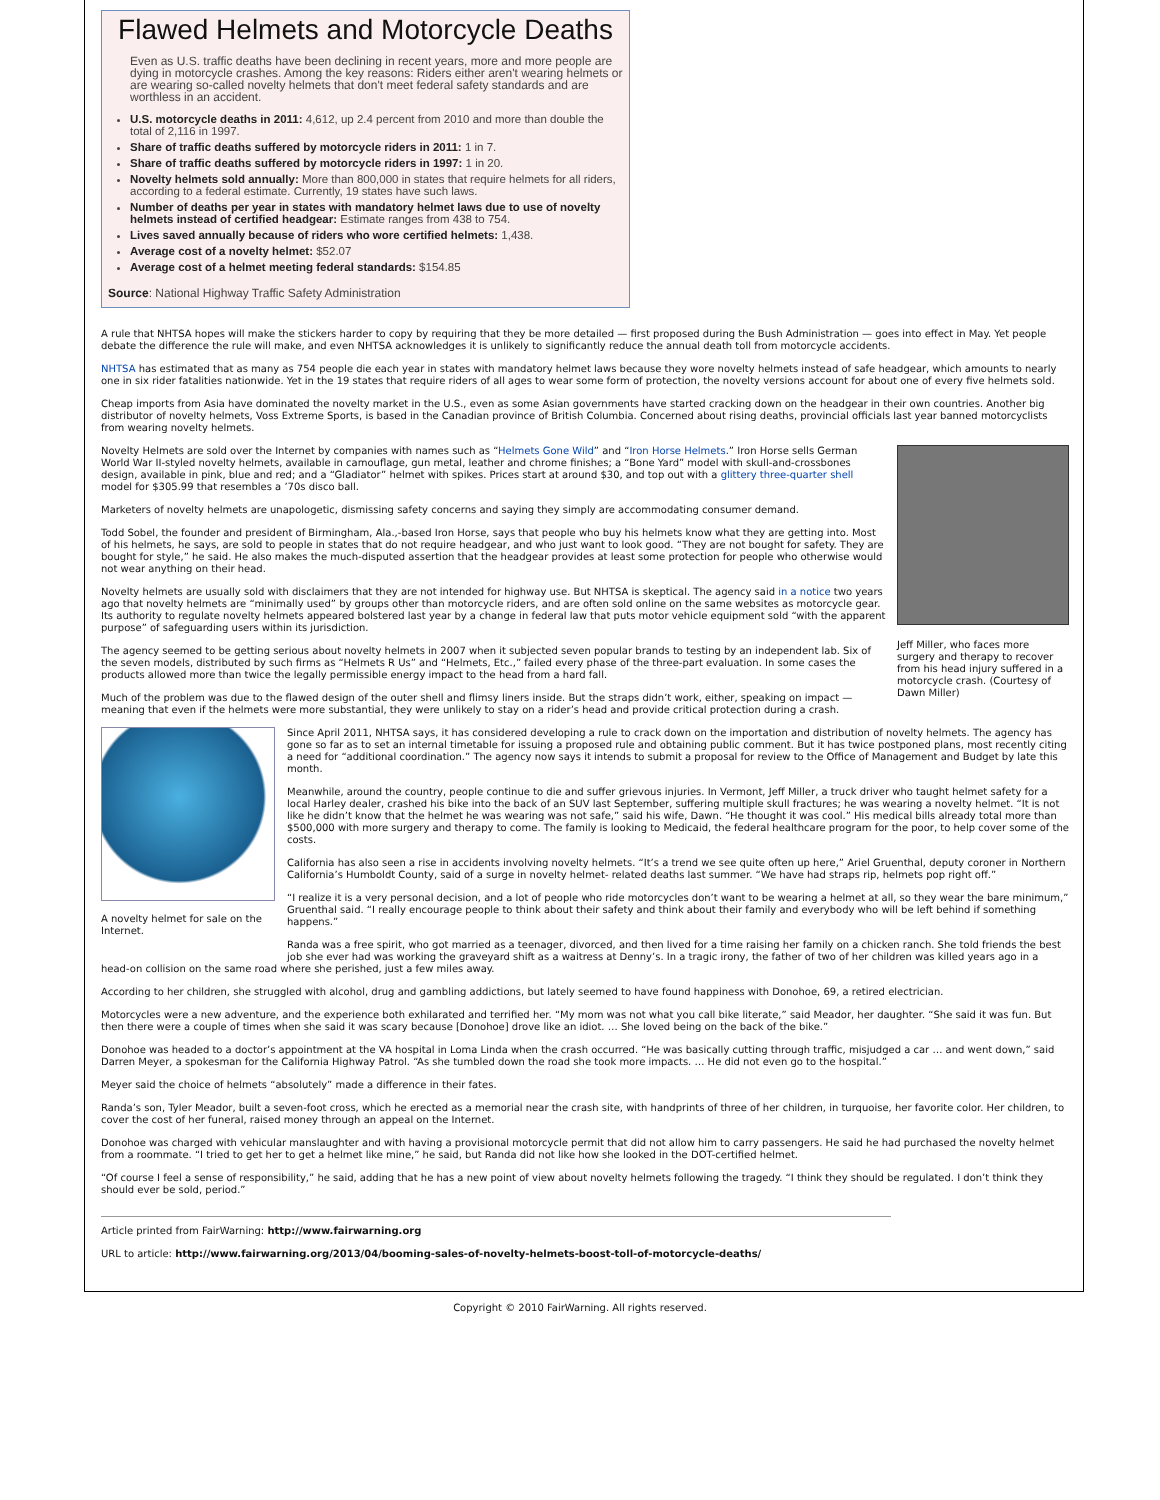Flawed Helmets and Motorcycle Deaths
Even as U.S. traffic deaths have been declining in recent years, more and more people are dying in motorcycle crashes. Among the key reasons: Riders either aren't wearing helmets or are wearing so-called novelty helmets that don't meet federal safety standards and are worthless in an accident.
U.S. motorcycle deaths in 2011: 4,612, up 2.4 percent from 2010 and more than double the total of 2,116 in 1997.
Share of traffic deaths suffered by motorcycle riders in 2011: 1 in 7.
Share of traffic deaths suffered by motorcycle riders in 1997: 1 in 20.
Novelty helmets sold annually: More than 800,000 in states that require helmets for all riders, according to a federal estimate. Currently, 19 states have such laws.
Number of deaths per year in states with mandatory helmet laws due to use of novelty helmets instead of certified headgear: Estimate ranges from 438 to 754.
Lives saved annually because of riders who wore certified helmets: 1,438.
Average cost of a novelty helmet: $52.07
Average cost of a helmet meeting federal standards: $154.85
Source: National Highway Traffic Safety Administration
A rule that NHTSA hopes will make the stickers harder to copy by requiring that they be more detailed — first proposed during the Bush Administration — goes into effect in May. Yet people debate the difference the rule will make, and even NHTSA acknowledges it is unlikely to significantly reduce the annual death toll from motorcycle accidents.
NHTSA has estimated that as many as 754 people die each year in states with mandatory helmet laws because they wore novelty helmets instead of safe headgear, which amounts to nearly one in six rider fatalities nationwide. Yet in the 19 states that require riders of all ages to wear some form of protection, the novelty versions account for about one of every five helmets sold.
Cheap imports from Asia have dominated the novelty market in the U.S., even as some Asian governments have started cracking down on the headgear in their own countries. Another big distributor of novelty helmets, Voss Extreme Sports, is based in the Canadian province of British Columbia. Concerned about rising deaths, provincial officials last year banned motorcyclists from wearing novelty helmets.
Jeff Miller, who faces more surgery and therapy to recover from his head injury suffered in a motorcycle crash. (Courtesy of Dawn Miller)
Novelty Helmets are sold over the Internet by companies with names such as “Helmets Gone Wild” and “Iron Horse Helmets.” Iron Horse sells German World War II-styled novelty helmets, available in camouflage, gun metal, leather and chrome finishes; a “Bone Yard” model with skull-and-crossbones design, available in pink, blue and red; and a “Gladiator” helmet with spikes. Prices start at around $30, and top out with a glittery three-quarter shell model for $305.99 that resembles a ’70s disco ball.
Marketers of novelty helmets are unapologetic, dismissing safety concerns and saying they simply are accommodating consumer demand.
Todd Sobel, the founder and president of Birmingham, Ala.,-based Iron Horse, says that people who buy his helmets know what they are getting into. Most of his helmets, he says, are sold to people in states that do not require headgear, and who just want to look good. “They are not bought for safety. They are bought for style,” he said. He also makes the much-disputed assertion that the headgear provides at least some protection for people who otherwise would not wear anything on their head.
Novelty helmets are usually sold with disclaimers that they are not intended for highway use. But NHTSA is skeptical. The agency said in a notice two years ago that novelty helmets are “minimally used” by groups other than motorcycle riders, and are often sold online on the same websites as motorcycle gear. Its authority to regulate novelty helmets appeared bolstered last year by a change in federal law that puts motor vehicle equipment sold “with the apparent purpose” of safeguarding users within its jurisdiction.
The agency seemed to be getting serious about novelty helmets in 2007 when it subjected seven popular brands to testing by an independent lab. Six of the seven models, distributed by such firms as “Helmets R Us” and “Helmets, Etc.,” failed every phase of the three-part evaluation. In some cases the products allowed more than twice the legally permissible energy impact to the head from a hard fall.
Much of the problem was due to the flawed design of the outer shell and flimsy liners inside. But the straps didn’t work, either, speaking on impact — meaning that even if the helmets were more substantial, they were unlikely to stay on a rider’s head and provide critical protection during a crash.
A novelty helmet for sale on the Internet.
Since April 2011, NHTSA says, it has considered developing a rule to crack down on the importation and distribution of novelty helmets. The agency has gone so far as to set an internal timetable for issuing a proposed rule and obtaining public comment. But it has twice postponed plans, most recently citing a need for “additional coordination.” The agency now says it intends to submit a proposal for review to the Office of Management and Budget by late this month.
Meanwhile, around the country, people continue to die and suffer grievous injuries. In Vermont, Jeff Miller, a truck driver who taught helmet safety for a local Harley dealer, crashed his bike into the back of an SUV last September, suffering multiple skull fractures; he was wearing a novelty helmet. “It is not like he didn’t know that the helmet he was wearing was not safe,” said his wife, Dawn. “He thought it was cool.” His medical bills already total more than $500,000 with more surgery and therapy to come. The family is looking to Medicaid, the federal healthcare program for the poor, to help cover some of the costs.
California has also seen a rise in accidents involving novelty helmets. “It’s a trend we see quite often up here,” Ariel Gruenthal, deputy coroner in Northern California’s Humboldt County, said of a surge in novelty helmet- related deaths last summer. “We have had straps rip, helmets pop right off.”
“I realize it is a very personal decision, and a lot of people who ride motorcycles don’t want to be wearing a helmet at all, so they wear the bare minimum,” Gruenthal said. “I really encourage people to think about their safety and think about their family and everybody who will be left behind if something happens.”
Randa was a free spirit, who got married as a teenager, divorced, and then lived for a time raising her family on a chicken ranch. She told friends the best job she ever had was working the graveyard shift as a waitress at Denny’s. In a tragic irony, the father of two of her children was killed years ago in a head-on collision on the same road where she perished, just a few miles away.
According to her children, she struggled with alcohol, drug and gambling addictions, but lately seemed to have found happiness with Donohoe, 69, a retired electrician.
Motorcycles were a new adventure, and the experience both exhilarated and terrified her. “My mom was not what you call bike literate,” said Meador, her daughter. “She said it was fun. But then there were a couple of times when she said it was scary because [Donohoe] drove like an idiot. … She loved being on the back of the bike.”
Donohoe was headed to a doctor’s appointment at the VA hospital in Loma Linda when the crash occurred. “He was basically cutting through traffic, misjudged a car … and went down,” said Darren Meyer, a spokesman for the California Highway Patrol. “As she tumbled down the road she took more impacts. … He did not even go to the hospital.”
Meyer said the choice of helmets “absolutely” made a difference in their fates.
Randa’s son, Tyler Meador, built a seven-foot cross, which he erected as a memorial near the crash site, with handprints of three of her children, in turquoise, her favorite color. Her children, to cover the cost of her funeral, raised money through an appeal on the Internet.
Donohoe was charged with vehicular manslaughter and with having a provisional motorcycle permit that did not allow him to carry passengers. He said he had purchased the novelty helmet from a roommate. “I tried to get her to get a helmet like mine,” he said, but Randa did not like how she looked in the DOT-certified helmet.
“Of course I feel a sense of responsibility,” he said, adding that he has a new point of view about novelty helmets following the tragedy. “I think they should be regulated. I don’t think they should ever be sold, period.”
Article printed from FairWarning: http://www.fairwarning.org
URL to article: http://www.fairwarning.org/2013/04/booming-sales-of-novelty-helmets-boost-toll-of-motorcycle-deaths/
Copyright © 2010 FairWarning. All rights reserved.